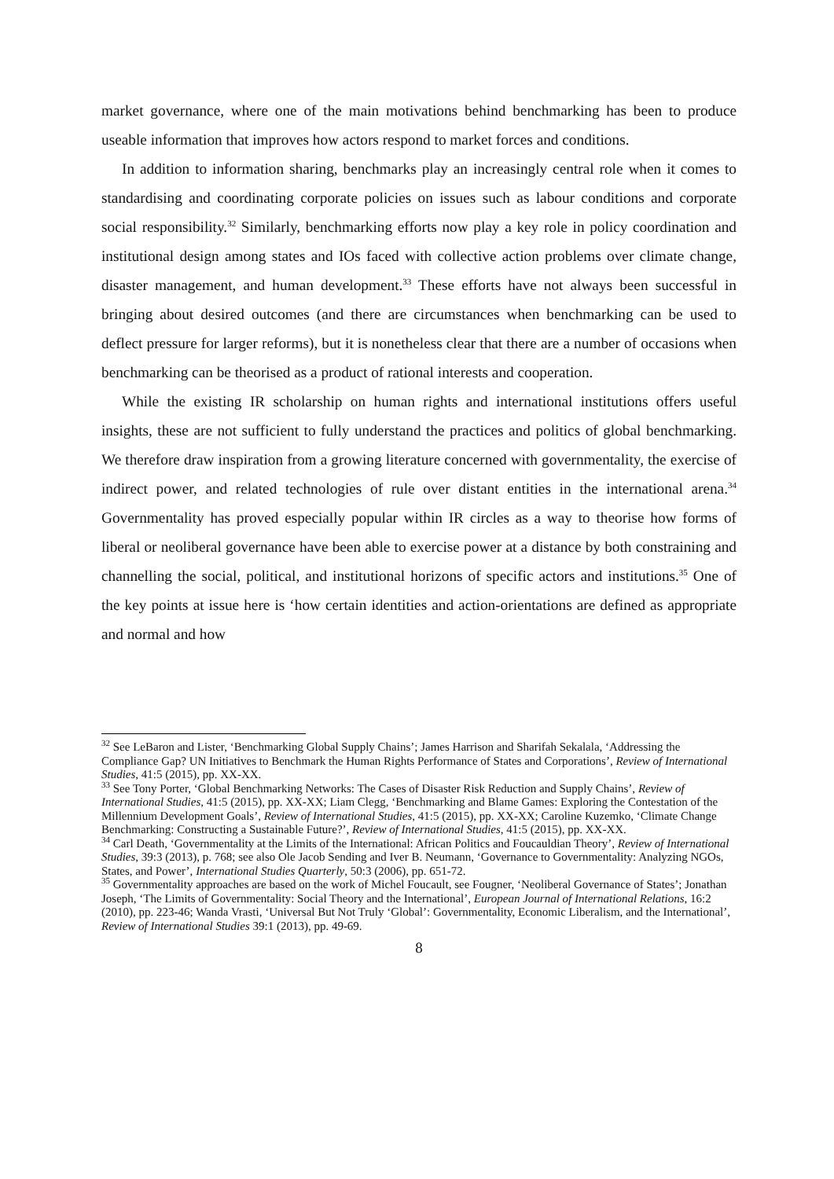market governance, where one of the main motivations behind benchmarking has been to produce useable information that improves how actors respond to market forces and conditions.
In addition to information sharing, benchmarks play an increasingly central role when it comes to standardising and coordinating corporate policies on issues such as labour conditions and corporate social responsibility.<sup>32</sup> Similarly, benchmarking efforts now play a key role in policy coordination and institutional design among states and IOs faced with collective action problems over climate change, disaster management, and human development.<sup>33</sup> These efforts have not always been successful in bringing about desired outcomes (and there are circumstances when benchmarking can be used to deflect pressure for larger reforms), but it is nonetheless clear that there are a number of occasions when benchmarking can be theorised as a product of rational interests and cooperation.
While the existing IR scholarship on human rights and international institutions offers useful insights, these are not sufficient to fully understand the practices and politics of global benchmarking. We therefore draw inspiration from a growing literature concerned with governmentality, the exercise of indirect power, and related technologies of rule over distant entities in the international arena.<sup>34</sup> Governmentality has proved especially popular within IR circles as a way to theorise how forms of liberal or neoliberal governance have been able to exercise power at a distance by both constraining and channelling the social, political, and institutional horizons of specific actors and institutions.<sup>35</sup> One of the key points at issue here is ‘how certain identities and action-orientations are defined as appropriate and normal and how
<sup>32</sup> See LeBaron and Lister, ‘Benchmarking Global Supply Chains’; James Harrison and Sharifah Sekalala, ‘Addressing the Compliance Gap? UN Initiatives to Benchmark the Human Rights Performance of States and Corporations’, Review of International Studies, 41:5 (2015), pp. XX-XX.
<sup>33</sup> See Tony Porter, ‘Global Benchmarking Networks: The Cases of Disaster Risk Reduction and Supply Chains’, Review of International Studies, 41:5 (2015), pp. XX-XX; Liam Clegg, ‘Benchmarking and Blame Games: Exploring the Contestation of the Millennium Development Goals’, Review of International Studies, 41:5 (2015), pp. XX-XX; Caroline Kuzemko, ‘Climate Change Benchmarking: Constructing a Sustainable Future?’, Review of International Studies, 41:5 (2015), pp. XX-XX.
<sup>34</sup> Carl Death, ‘Governmentality at the Limits of the International: African Politics and Foucauldian Theory’, Review of International Studies, 39:3 (2013), p. 768; see also Ole Jacob Sending and Iver B. Neumann, ‘Governance to Governmentality: Analyzing NGOs, States, and Power’, International Studies Quarterly, 50:3 (2006), pp. 651-72.
<sup>35</sup> Governmentality approaches are based on the work of Michel Foucault, see Fougner, ‘Neoliberal Governance of States’; Jonathan Joseph, ‘The Limits of Governmentality: Social Theory and the International’, European Journal of International Relations, 16:2 (2010), pp. 223-46; Wanda Vrasti, ‘Universal But Not Truly ‘Global’: Governmentality, Economic Liberalism, and the International’, Review of International Studies 39:1 (2013), pp. 49-69.
8